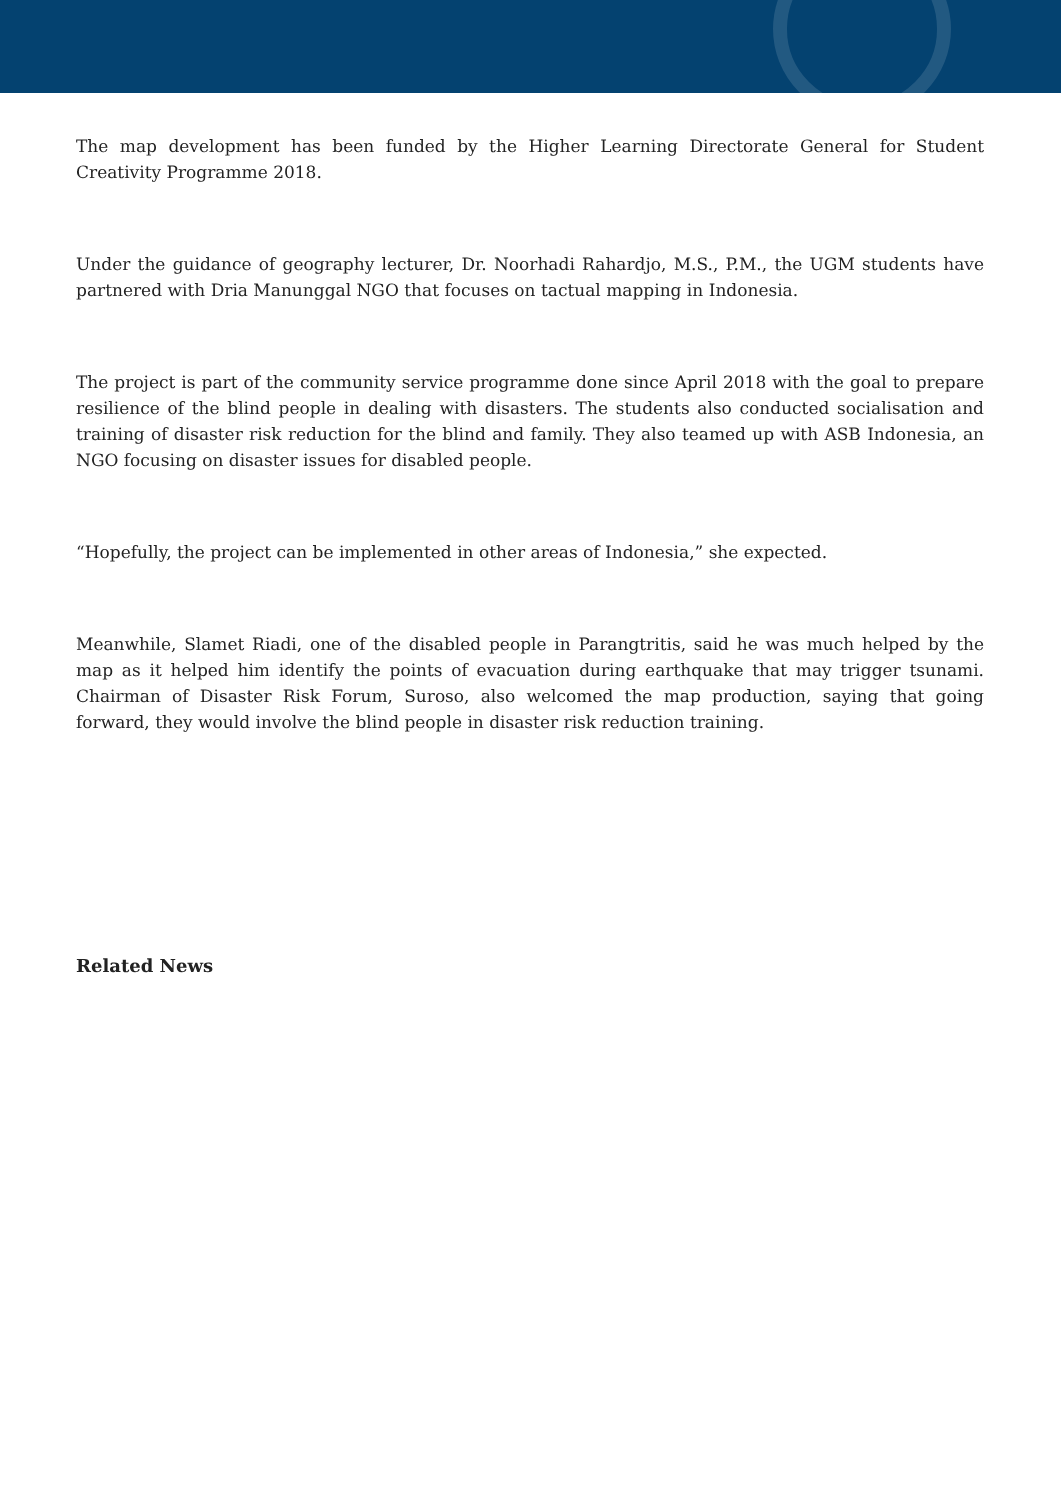The map development has been funded by the Higher Learning Directorate General for Student Creativity Programme 2018.
Under the guidance of geography lecturer, Dr. Noorhadi Rahardjo, M.S., P.M., the UGM students have partnered with Dria Manunggal NGO that focuses on tactual mapping in Indonesia.
The project is part of the community service programme done since April 2018 with the goal to prepare resilience of the blind people in dealing with disasters. The students also conducted socialisation and training of disaster risk reduction for the blind and family. They also teamed up with ASB Indonesia, an NGO focusing on disaster issues for disabled people.
“Hopefully, the project can be implemented in other areas of Indonesia,” she expected.
Meanwhile, Slamet Riadi, one of the disabled people in Parangtritis, said he was much helped by the map as it helped him identify the points of evacuation during earthquake that may trigger tsunami. Chairman of Disaster Risk Forum, Suroso, also welcomed the map production, saying that going forward, they would involve the blind people in disaster risk reduction training.
Related News